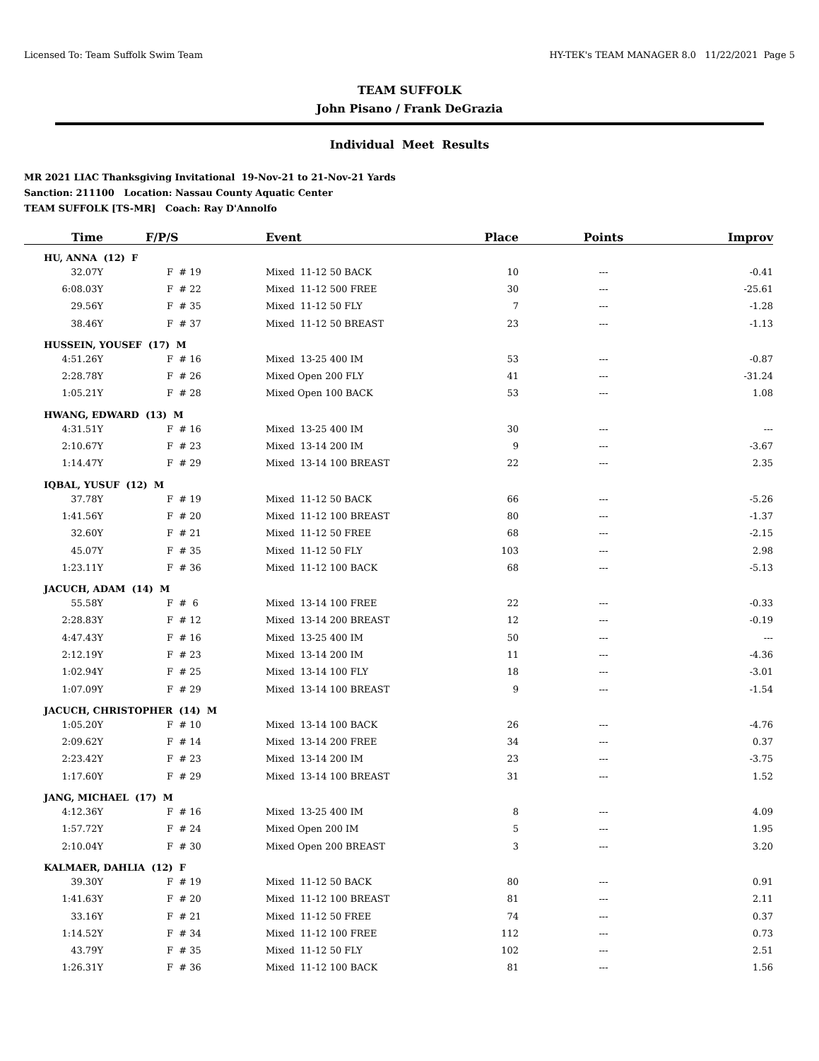Licensed To: Team Suffolk Swim Team HY-TEK's TEAM MANAGER 8.0 11/22/2021 Page 5
TEAM SUFFOLK
John Pisano / Frank DeGrazia
Individual Meet Results
MR 2021 LIAC Thanksgiving Invitational 19-Nov-21 to 21-Nov-21 Yards
Sanction: 211100 Location: Nassau County Aquatic Center
TEAM SUFFOLK [TS-MR] Coach: Ray D'Annolfo
| Time | F/P/S | Event | Place | Points | Improv |
| --- | --- | --- | --- | --- | --- |
| HU, ANNA (12) F | | | | | |
| 32.07Y | F # 19 | Mixed 11-12 50 BACK | 10 | --- | -0.41 |
| 6:08.03Y | F # 22 | Mixed 11-12 500 FREE | 30 | --- | -25.61 |
| 29.56Y | F # 35 | Mixed 11-12 50 FLY | 7 | --- | -1.28 |
| 38.46Y | F # 37 | Mixed 11-12 50 BREAST | 23 | --- | -1.13 |
| HUSSEIN, YOUSEF (17) M | | | | | |
| 4:51.26Y | F # 16 | Mixed 13-25 400 IM | 53 | --- | -0.87 |
| 2:28.78Y | F # 26 | Mixed Open 200 FLY | 41 | --- | -31.24 |
| 1:05.21Y | F # 28 | Mixed Open 100 BACK | 53 | --- | 1.08 |
| HWANG, EDWARD (13) M | | | | | |
| 4:31.51Y | F # 16 | Mixed 13-25 400 IM | 30 | --- | --- |
| 2:10.67Y | F # 23 | Mixed 13-14 200 IM | 9 | --- | -3.67 |
| 1:14.47Y | F # 29 | Mixed 13-14 100 BREAST | 22 | --- | 2.35 |
| IQBAL, YUSUF (12) M | | | | | |
| 37.78Y | F # 19 | Mixed 11-12 50 BACK | 66 | --- | -5.26 |
| 1:41.56Y | F # 20 | Mixed 11-12 100 BREAST | 80 | --- | -1.37 |
| 32.60Y | F # 21 | Mixed 11-12 50 FREE | 68 | --- | -2.15 |
| 45.07Y | F # 35 | Mixed 11-12 50 FLY | 103 | --- | 2.98 |
| 1:23.11Y | F # 36 | Mixed 11-12 100 BACK | 68 | --- | -5.13 |
| JACUCH, ADAM (14) M | | | | | |
| 55.58Y | F # 6 | Mixed 13-14 100 FREE | 22 | --- | -0.33 |
| 2:28.83Y | F # 12 | Mixed 13-14 200 BREAST | 12 | --- | -0.19 |
| 4:47.43Y | F # 16 | Mixed 13-25 400 IM | 50 | --- | --- |
| 2:12.19Y | F # 23 | Mixed 13-14 200 IM | 11 | --- | -4.36 |
| 1:02.94Y | F # 25 | Mixed 13-14 100 FLY | 18 | --- | -3.01 |
| 1:07.09Y | F # 29 | Mixed 13-14 100 BREAST | 9 | --- | -1.54 |
| JACUCH, CHRISTOPHER (14) M | | | | | |
| 1:05.20Y | F # 10 | Mixed 13-14 100 BACK | 26 | --- | -4.76 |
| 2:09.62Y | F # 14 | Mixed 13-14 200 FREE | 34 | --- | 0.37 |
| 2:23.42Y | F # 23 | Mixed 13-14 200 IM | 23 | --- | -3.75 |
| 1:17.60Y | F # 29 | Mixed 13-14 100 BREAST | 31 | --- | 1.52 |
| JANG, MICHAEL (17) M | | | | | |
| 4:12.36Y | F # 16 | Mixed 13-25 400 IM | 8 | --- | 4.09 |
| 1:57.72Y | F # 24 | Mixed Open 200 IM | 5 | --- | 1.95 |
| 2:10.04Y | F # 30 | Mixed Open 200 BREAST | 3 | --- | 3.20 |
| KALMAER, DAHLIA (12) F | | | | | |
| 39.30Y | F # 19 | Mixed 11-12 50 BACK | 80 | --- | 0.91 |
| 1:41.63Y | F # 20 | Mixed 11-12 100 BREAST | 81 | --- | 2.11 |
| 33.16Y | F # 21 | Mixed 11-12 50 FREE | 74 | --- | 0.37 |
| 1:14.52Y | F # 34 | Mixed 11-12 100 FREE | 112 | --- | 0.73 |
| 43.79Y | F # 35 | Mixed 11-12 50 FLY | 102 | --- | 2.51 |
| 1:26.31Y | F # 36 | Mixed 11-12 100 BACK | 81 | --- | 1.56 |